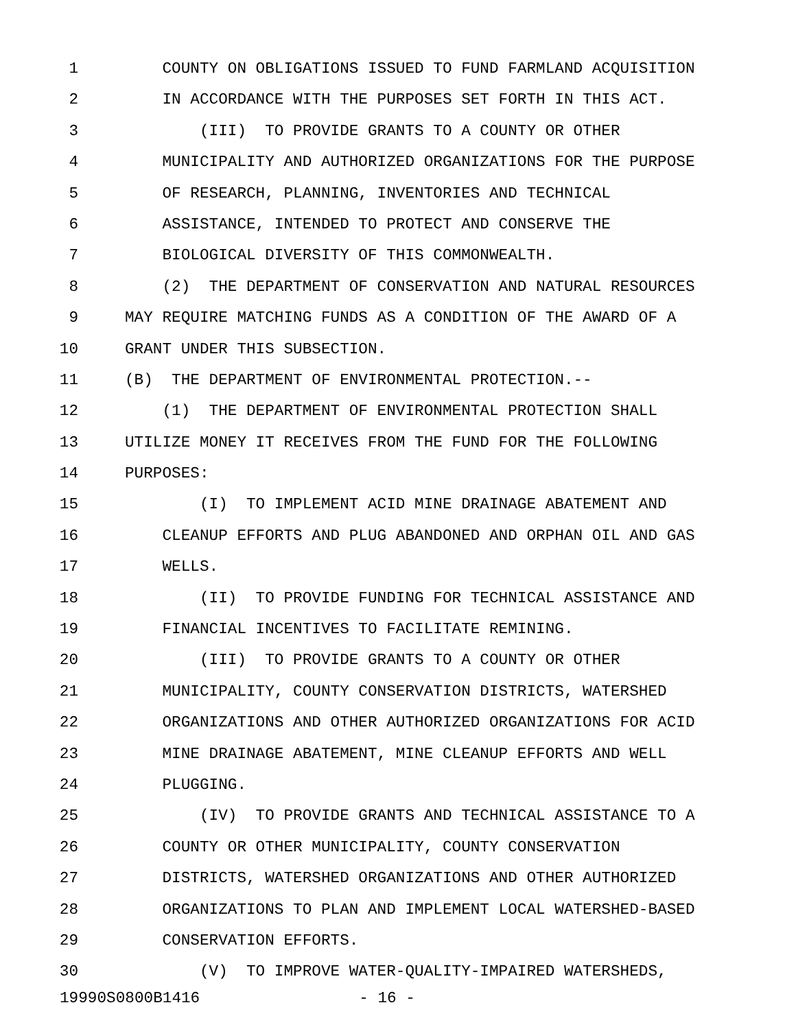1 COUNTY ON OBLIGATIONS ISSUED TO FUND FARMLAND ACQUISITION
2 IN ACCORDANCE WITH THE PURPOSES SET FORTH IN THIS ACT.
3 (III) TO PROVIDE GRANTS TO A COUNTY OR OTHER
4 MUNICIPALITY AND AUTHORIZED ORGANIZATIONS FOR THE PURPOSE
5 OF RESEARCH, PLANNING, INVENTORIES AND TECHNICAL
6 ASSISTANCE, INTENDED TO PROTECT AND CONSERVE THE
7 BIOLOGICAL DIVERSITY OF THIS COMMONWEALTH.
8 (2) THE DEPARTMENT OF CONSERVATION AND NATURAL RESOURCES
9 MAY REQUIRE MATCHING FUNDS AS A CONDITION OF THE AWARD OF A
10 GRANT UNDER THIS SUBSECTION.
11 (B) THE DEPARTMENT OF ENVIRONMENTAL PROTECTION.--
12 (1) THE DEPARTMENT OF ENVIRONMENTAL PROTECTION SHALL
13 UTILIZE MONEY IT RECEIVES FROM THE FUND FOR THE FOLLOWING
14 PURPOSES:
15 (I) TO IMPLEMENT ACID MINE DRAINAGE ABATEMENT AND
16 CLEANUP EFFORTS AND PLUG ABANDONED AND ORPHAN OIL AND GAS
17 WELLS.
18 (II) TO PROVIDE FUNDING FOR TECHNICAL ASSISTANCE AND
19 FINANCIAL INCENTIVES TO FACILITATE REMINING.
20 (III) TO PROVIDE GRANTS TO A COUNTY OR OTHER
21 MUNICIPALITY, COUNTY CONSERVATION DISTRICTS, WATERSHED
22 ORGANIZATIONS AND OTHER AUTHORIZED ORGANIZATIONS FOR ACID
23 MINE DRAINAGE ABATEMENT, MINE CLEANUP EFFORTS AND WELL
24 PLUGGING.
25 (IV) TO PROVIDE GRANTS AND TECHNICAL ASSISTANCE TO A
26 COUNTY OR OTHER MUNICIPALITY, COUNTY CONSERVATION
27 DISTRICTS, WATERSHED ORGANIZATIONS AND OTHER AUTHORIZED
28 ORGANIZATIONS TO PLAN AND IMPLEMENT LOCAL WATERSHED-BASED
29 CONSERVATION EFFORTS.
30 (V) TO IMPROVE WATER-QUALITY-IMPAIRED WATERSHEDS,
19990S0800B1416 - 16 -